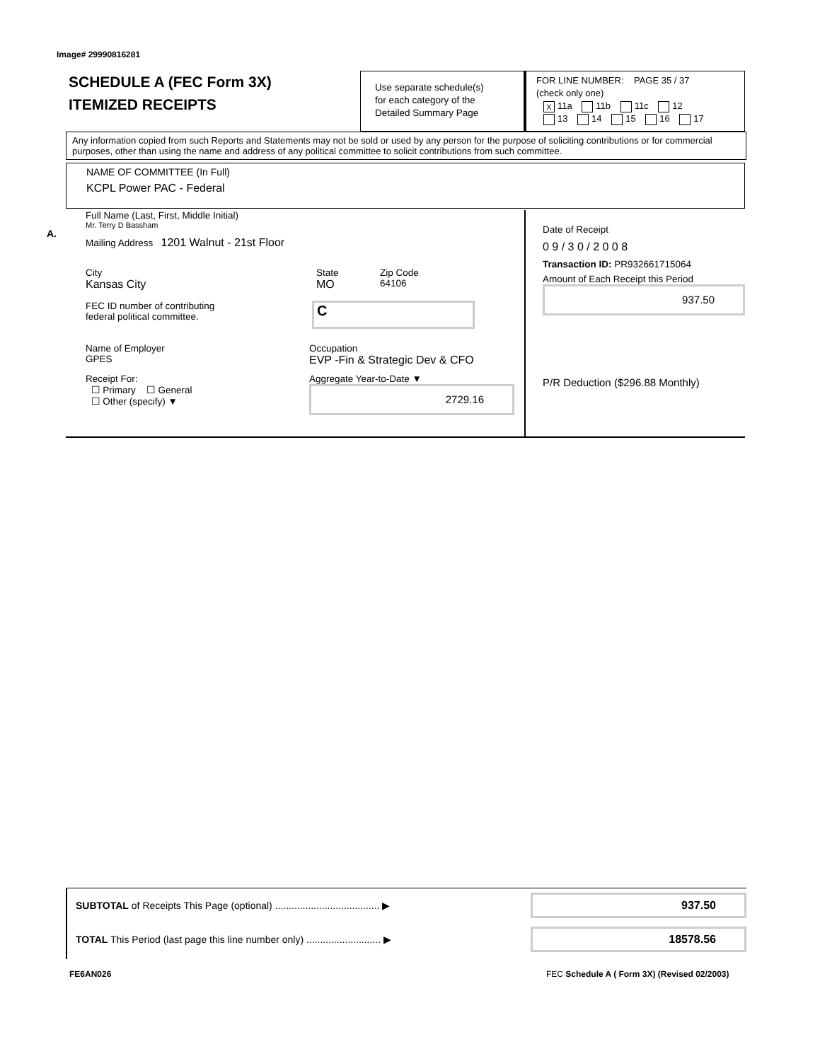Image# 29990816281
SCHEDULE A (FEC Form 3X)
ITEMIZED RECEIPTS
Use separate schedule(s)
for each category of the
Detailed Summary Page
FOR LINE NUMBER: PAGE 35 / 37
(check only one)
X 11a 11b 11c 12
13 14 15 16 17
Any information copied from such Reports and Statements may not be sold or used by any person for the purpose of soliciting contributions or for commercial purposes, other than using the name and address of any political committee to solicit contributions from such committee.
NAME OF COMMITTEE (In Full)
KCPL Power PAC - Federal
A.
Full Name (Last, First, Middle Initial)
Mr. Terry D Bassham
Mailing Address 1201 Walnut - 21st Floor
City
Kansas City State
MO Zip Code
64106
FEC ID number of contributing
federal political committee. C
Name of Employer
GPES Occupation
EVP -Fin & Strategic Dev & CFO
Receipt For:
☐ Primary ☐ General
☐ Other (specify) ▼ Aggregate Year-to-Date ▼
2729.16
Date of Receipt
0 9 / 3 0 / 2 0 0 8
Transaction ID: PR932661715064
Amount of Each Receipt this Period
937.50
P/R Deduction ($296.88 Monthly)
SUBTOTAL of Receipts This Page (optional) ...................................... ▶ 937.50
TOTAL This Period (last page this line number only) ........................... ▶ 18578.56
FE6AN026
FEC Schedule A ( Form 3X) (Revised 02/2003)